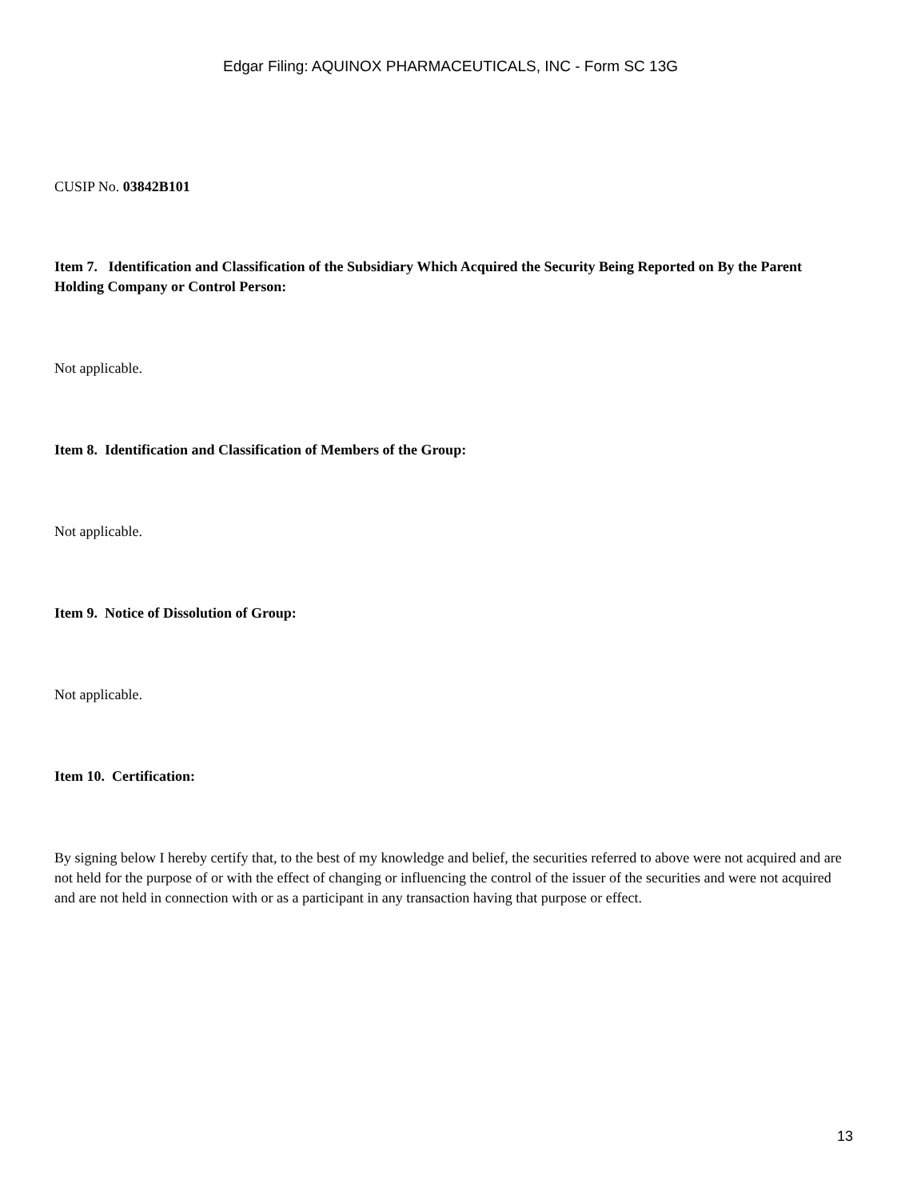Edgar Filing: AQUINOX PHARMACEUTICALS, INC - Form SC 13G
CUSIP No. 03842B101
Item 7. Identification and Classification of the Subsidiary Which Acquired the Security Being Reported on By the Parent Holding Company or Control Person:
Not applicable.
Item 8. Identification and Classification of Members of the Group:
Not applicable.
Item 9. Notice of Dissolution of Group:
Not applicable.
Item 10. Certification:
By signing below I hereby certify that, to the best of my knowledge and belief, the securities referred to above were not acquired and are not held for the purpose of or with the effect of changing or influencing the control of the issuer of the securities and were not acquired and are not held in connection with or as a participant in any transaction having that purpose or effect.
13